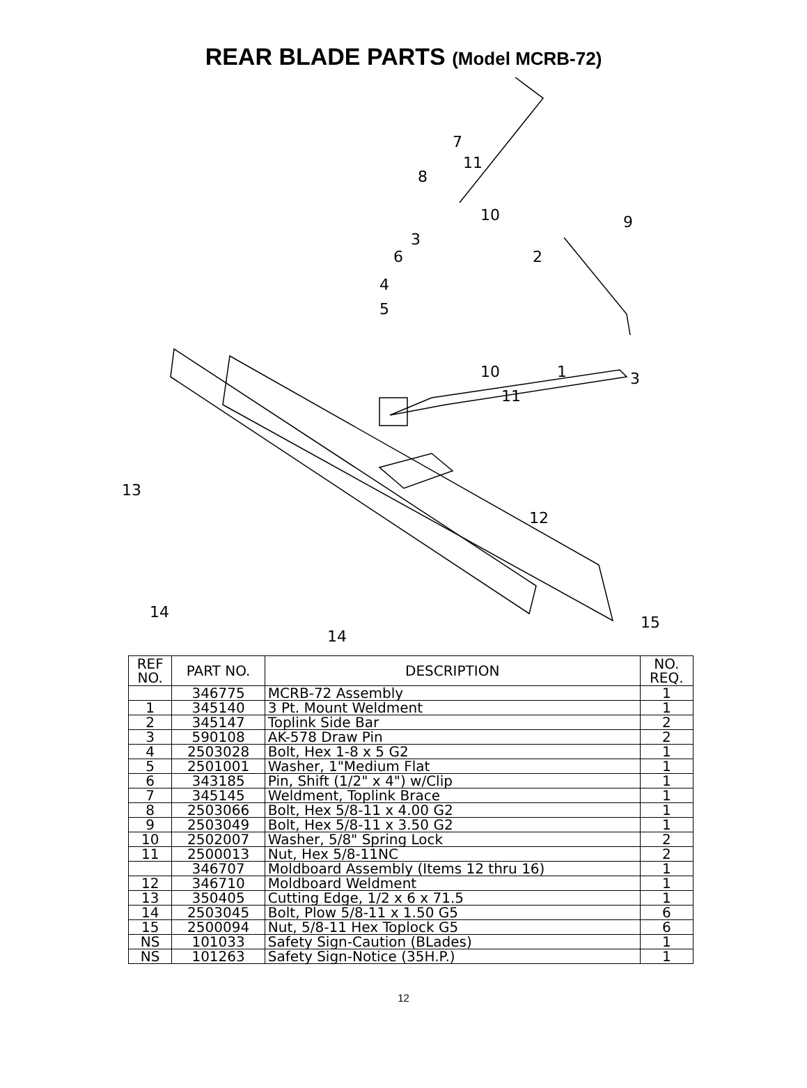REAR BLADE PARTS (Model MCRB-72)
7
8
11
10
3
6
4
5
2
9
10
11
1
3
13
12
14
15
14
| REF NO. | PART NO. | DESCRIPTION | NO. REQ. |
| --- | --- | --- | --- |
| | 346775 | MCRB-72 Assembly | 1 |
| 1 | 345140 | 3 Pt. Mount Weldment | 1 |
| 2 | 345147 | Toplink Side Bar | 2 |
| 3 | 590108 | AK-578 Draw Pin | 2 |
| 4 | 2503028 | Bolt, Hex 1-8 x 5 G2 | 1 |
| 5 | 2501001 | Washer, 1"Medium Flat | 1 |
| 6 | 343185 | Pin, Shift (1/2" x 4") w/Clip | 1 |
| 7 | 345145 | Weldment, Toplink Brace | 1 |
| 8 | 2503066 | Bolt, Hex 5/8-11 x 4.00 G2 | 1 |
| 9 | 2503049 | Bolt, Hex 5/8-11 x 3.50 G2 | 1 |
| 10 | 2502007 | Washer, 5/8" Spring Lock | 2 |
| 11 | 2500013 | Nut, Hex 5/8-11NC | 2 |
| | 346707 | Moldboard Assembly (Items 12 thru 16) | 1 |
| 12 | 346710 | Moldboard Weldment | 1 |
| 13 | 350405 | Cutting Edge, 1/2 x 6 x 71.5 | 1 |
| 14 | 2503045 | Bolt, Plow 5/8-11 x 1.50 G5 | 6 |
| 15 | 2500094 | Nut, 5/8-11 Hex Toplock G5 | 6 |
| NS | 101033 | Safety Sign-Caution (BLades) | 1 |
| NS | 101263 | Safety Sign-Notice (35H.P.) | 1 |
12